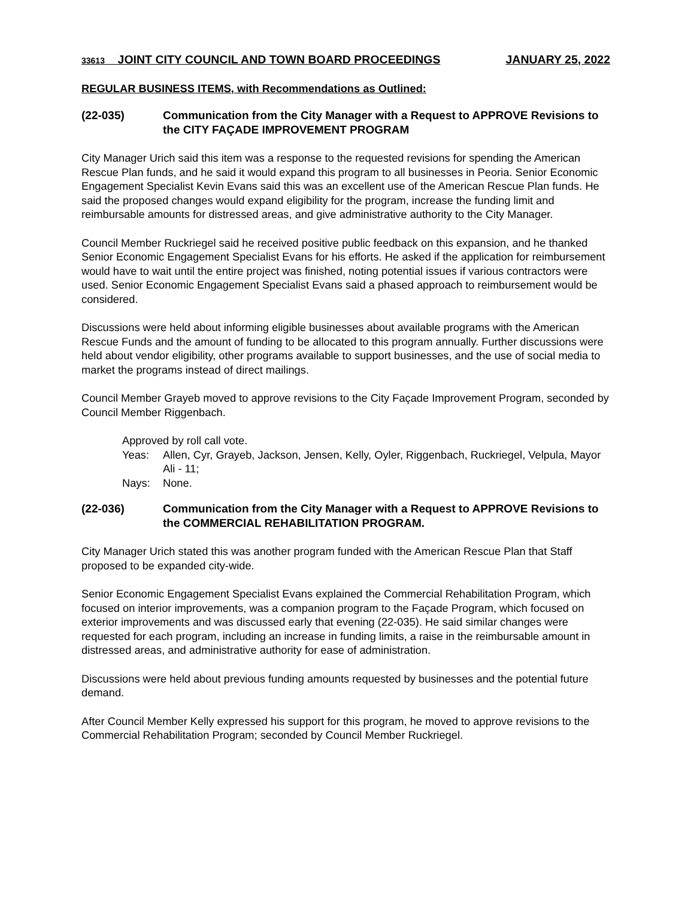33613 JOINT CITY COUNCIL AND TOWN BOARD PROCEEDINGS JANUARY 25, 2022
REGULAR BUSINESS ITEMS, with Recommendations as Outlined:
(22-035) Communication from the City Manager with a Request to APPROVE Revisions to the CITY FAÇADE IMPROVEMENT PROGRAM
City Manager Urich said this item was a response to the requested revisions for spending the American Rescue Plan funds, and he said it would expand this program to all businesses in Peoria. Senior Economic Engagement Specialist Kevin Evans said this was an excellent use of the American Rescue Plan funds. He said the proposed changes would expand eligibility for the program, increase the funding limit and reimbursable amounts for distressed areas, and give administrative authority to the City Manager.
Council Member Ruckriegel said he received positive public feedback on this expansion, and he thanked Senior Economic Engagement Specialist Evans for his efforts. He asked if the application for reimbursement would have to wait until the entire project was finished, noting potential issues if various contractors were used. Senior Economic Engagement Specialist Evans said a phased approach to reimbursement would be considered.
Discussions were held about informing eligible businesses about available programs with the American Rescue Funds and the amount of funding to be allocated to this program annually. Further discussions were held about vendor eligibility, other programs available to support businesses, and the use of social media to market the programs instead of direct mailings.
Council Member Grayeb moved to approve revisions to the City Façade Improvement Program, seconded by Council Member Riggenbach.
Approved by roll call vote.
Yeas: Allen, Cyr, Grayeb, Jackson, Jensen, Kelly, Oyler, Riggenbach, Ruckriegel, Velpula, Mayor Ali - 11;
Nays: None.
(22-036) Communication from the City Manager with a Request to APPROVE Revisions to the COMMERCIAL REHABILITATION PROGRAM.
City Manager Urich stated this was another program funded with the American Rescue Plan that Staff proposed to be expanded city-wide.
Senior Economic Engagement Specialist Evans explained the Commercial Rehabilitation Program, which focused on interior improvements, was a companion program to the Façade Program, which focused on exterior improvements and was discussed early that evening (22-035). He said similar changes were requested for each program, including an increase in funding limits, a raise in the reimbursable amount in distressed areas, and administrative authority for ease of administration.
Discussions were held about previous funding amounts requested by businesses and the potential future demand.
After Council Member Kelly expressed his support for this program, he moved to approve revisions to the Commercial Rehabilitation Program; seconded by Council Member Ruckriegel.